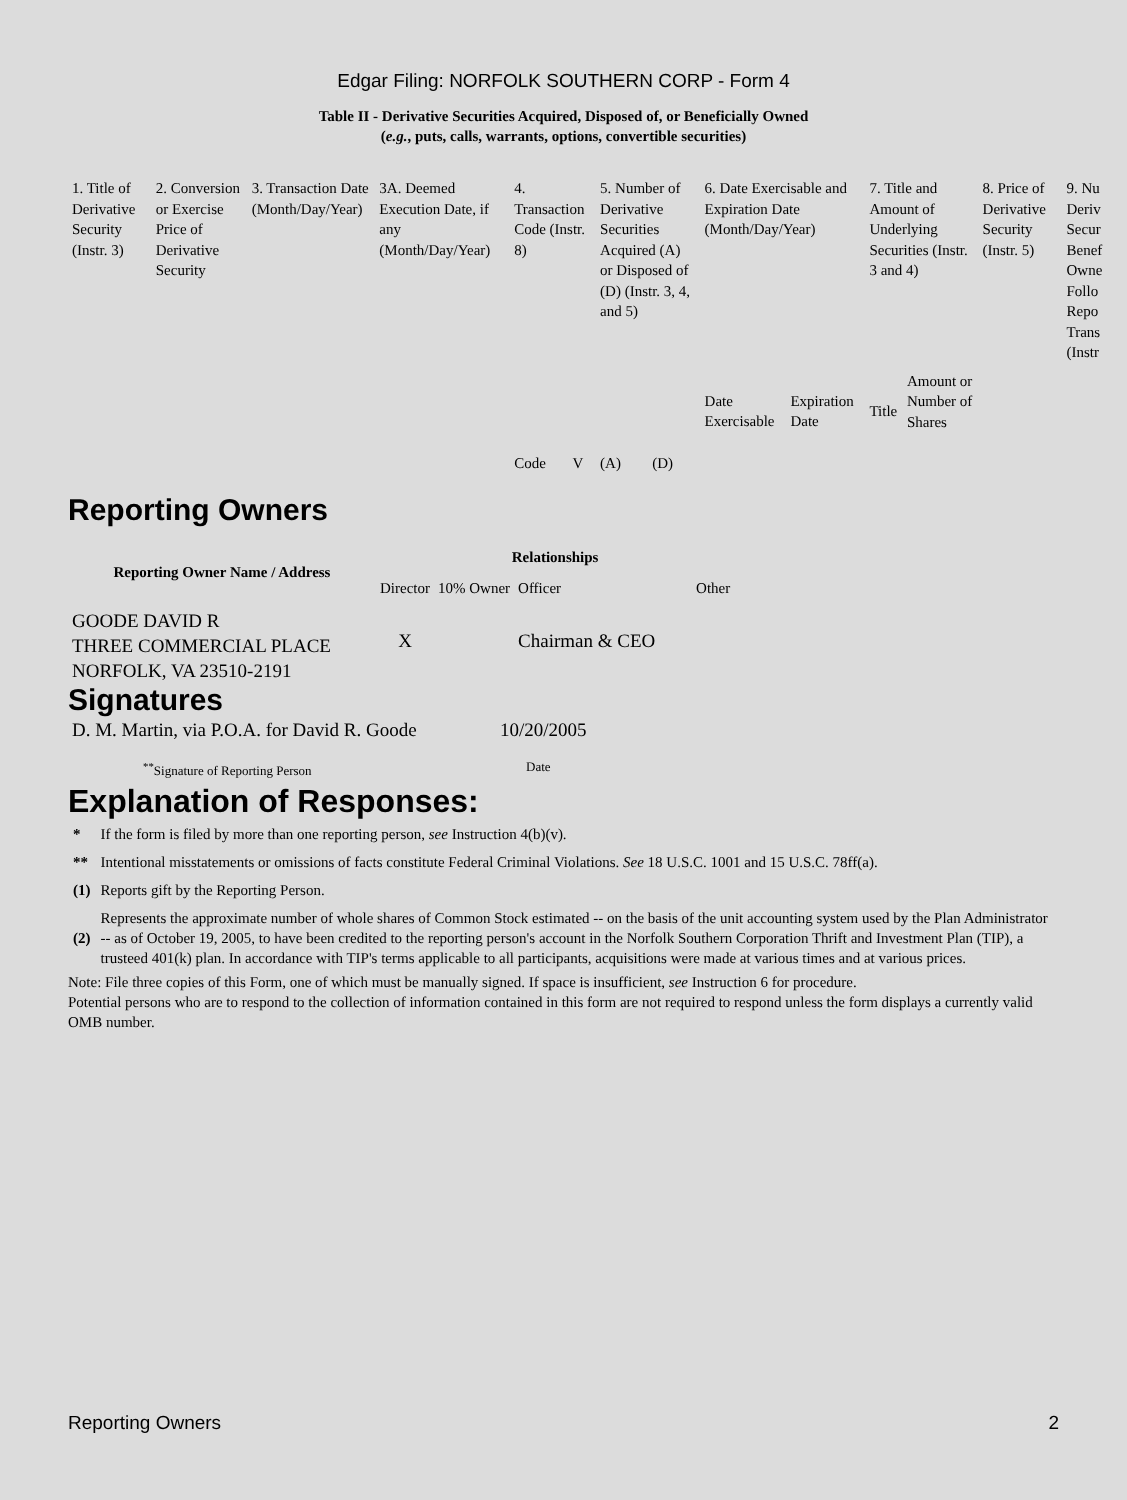Edgar Filing: NORFOLK SOUTHERN CORP - Form 4
Table II - Derivative Securities Acquired, Disposed of, or Beneficially Owned
(e.g., puts, calls, warrants, options, convertible securities)
| 1. Title of Derivative Security (Instr. 3) | 2. Conversion or Exercise Price of Derivative Security | 3. Transaction Date (Month/Day/Year) | 3A. Deemed Execution Date, if any (Month/Day/Year) | 4. Transaction Code (Instr. 8) | | 5. Number of Derivative Securities Acquired (A) or Disposed of (D) (Instr. 3, 4, and 5) | | 6. Date Exercisable and Expiration Date (Month/Day/Year) | | 7. Title and Amount of Underlying Securities (Instr. 3 and 4) | | 8. Price of Derivative Security (Instr. 5) | 9. Nu Deriv Secur Benef Owne Follo Repo Trans (Instr |
| --- | --- | --- | --- | --- | --- | --- | --- | --- | --- | --- | --- | --- | --- |
| | | | | Code | V | (A) | (D) | Date Exercisable | Expiration Date | Title | Amount or Number of Shares | | |
Reporting Owners
| Reporting Owner Name / Address | Relationships | | | |
| --- | --- | --- | --- | --- |
| | Director | 10% Owner | Officer | Other |
| GOODE DAVID R THREE COMMERCIAL PLACE NORFOLK, VA 23510-2191 | X | | Chairman & CEO | |
Signatures
| D. M. Martin, via P.O.A. for David R. Goode | 10/20/2005 |
| <sup>**</sup> Signature of Reporting Person | Date |
Explanation of Responses:
| * | If the form is filed by more than one reporting person, see Instruction 4(b)(v). |
| ** | Intentional misstatements or omissions of facts constitute Federal Criminal Violations. See 18 U.S.C. 1001 and 15 U.S.C. 78ff(a). |
| (1) | Reports gift by the Reporting Person. |
| (2) | Represents the approximate number of whole shares of Common Stock estimated -- on the basis of the unit accounting system used by the Plan Administrator -- as of October 19, 2005, to have been credited to the reporting person's account in the Norfolk Southern Corporation Thrift and Investment Plan (TIP), a trusteed 401(k) plan. In accordance with TIP's terms applicable to all participants, acquisitions were made at various times and at various prices. |
Note: File three copies of this Form, one of which must be manually signed. If space is insufficient, see Instruction 6 for procedure.
Potential persons who are to respond to the collection of information contained in this form are not required to respond unless the form displays a currently valid OMB number.
Reporting Owners 2